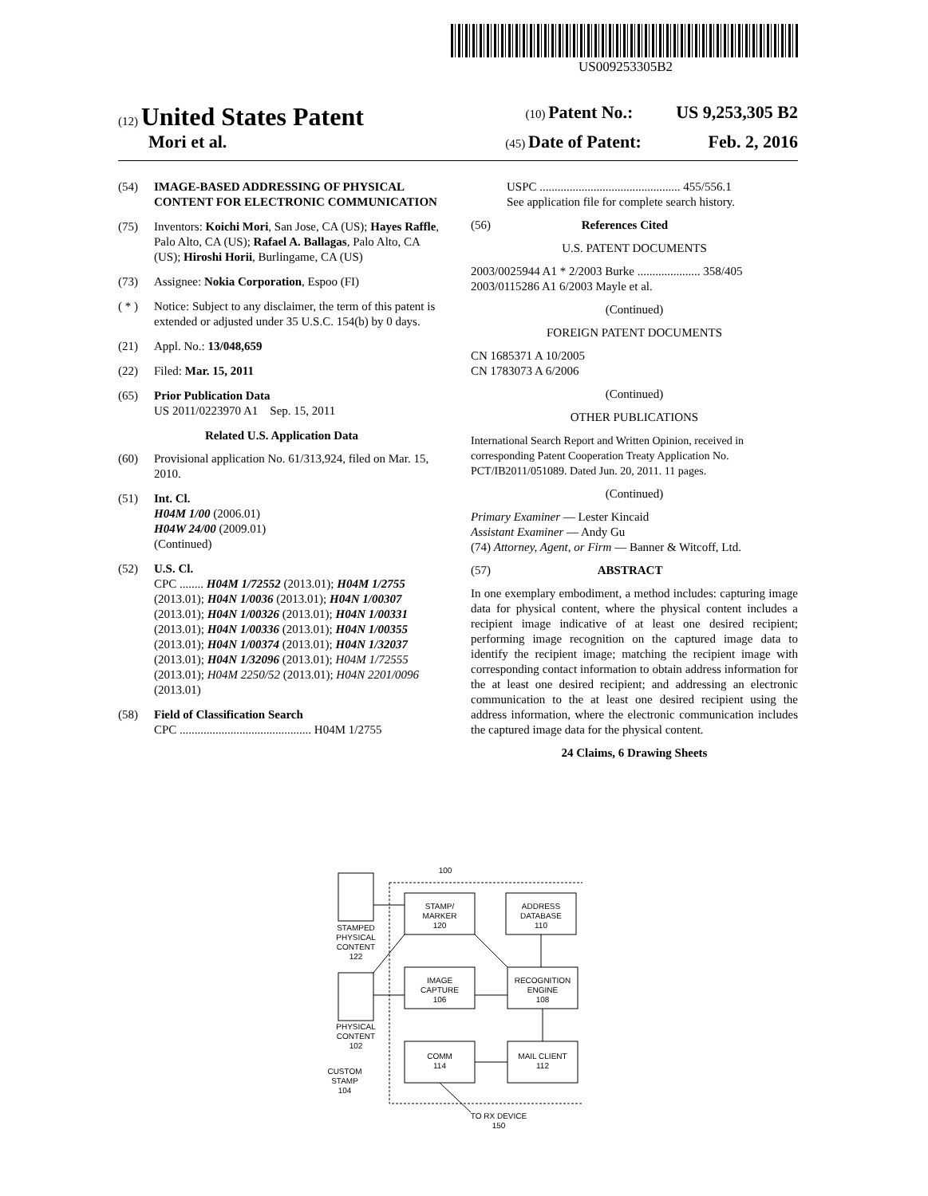US009253305B2
(12) United States Patent
(10) Patent No.: US 9,253,305 B2
Mori et al.
(45) Date of Patent: Feb. 2, 2016
(54) IMAGE-BASED ADDRESSING OF PHYSICAL CONTENT FOR ELECTRONIC COMMUNICATION
(75) Inventors: Koichi Mori, San Jose, CA (US); Hayes Raffle, Palo Alto, CA (US); Rafael A. Ballagas, Palo Alto, CA (US); Hiroshi Horii, Burlingame, CA (US)
(73) Assignee: Nokia Corporation, Espoo (FI)
( * ) Notice: Subject to any disclaimer, the term of this patent is extended or adjusted under 35 U.S.C. 154(b) by 0 days.
(21) Appl. No.: 13/048,659
(22) Filed: Mar. 15, 2011
(65) Prior Publication Data
US 2011/0223970 A1 Sep. 15, 2011
Related U.S. Application Data
(60) Provisional application No. 61/313,924, filed on Mar. 15, 2010.
(51) Int. Cl.
H04M 1/00 (2006.01)
H04W 24/00 (2009.01)
(Continued)
(52) U.S. Cl.
CPC ........ H04M 1/72552 (2013.01); H04M 1/2755 (2013.01); H04N 1/0036 (2013.01); H04N 1/00307 (2013.01); H04N 1/00326 (2013.01); H04N 1/00331 (2013.01); H04N 1/00336 (2013.01); H04N 1/00355 (2013.01); H04N 1/00374 (2013.01); H04N 1/32037 (2013.01); H04N 1/32096 (2013.01); H04M 1/72555 (2013.01); H04M 2250/52 (2013.01); H04N 2201/0096 (2013.01)
(58) Field of Classification Search
CPC ............................................ H04M 1/2755
USPC ............................................... 455/556.1
See application file for complete search history.
(56) References Cited
U.S. PATENT DOCUMENTS
2003/0025944 A1 * 2/2003 Burke ..................... 358/405
2003/0115286 A1 6/2003 Mayle et al.
(Continued)
FOREIGN PATENT DOCUMENTS
CN 1685371 A 10/2005
CN 1783073 A 6/2006
(Continued)
OTHER PUBLICATIONS
International Search Report and Written Opinion, received in corresponding Patent Cooperation Treaty Application No. PCT/IB2011/051089. Dated Jun. 20, 2011. 11 pages.
(Continued)
Primary Examiner — Lester Kincaid
Assistant Examiner — Andy Gu
(74) Attorney, Agent, or Firm — Banner & Witcoff, Ltd.
(57) ABSTRACT
In one exemplary embodiment, a method includes: capturing image data for physical content, where the physical content includes a recipient image indicative of at least one desired recipient; performing image recognition on the captured image data to identify the recipient image; matching the recipient image with corresponding contact information to obtain address information for the at least one desired recipient; and addressing an electronic communication to the at least one desired recipient using the address information, where the electronic communication includes the captured image data for the physical content.
24 Claims, 6 Drawing Sheets
100
STAMPED
PHYSICAL
CONTENT
122
PHYSICAL
CONTENT
102
CUSTOM
STAMP
104
STAMP/
MARKER
120
ADDRESS
DATABASE
110
IMAGE
CAPTURE
106
RECOGNITION
ENGINE
108
COMM
114
MAIL CLIENT
112
TO RX DEVICE
150